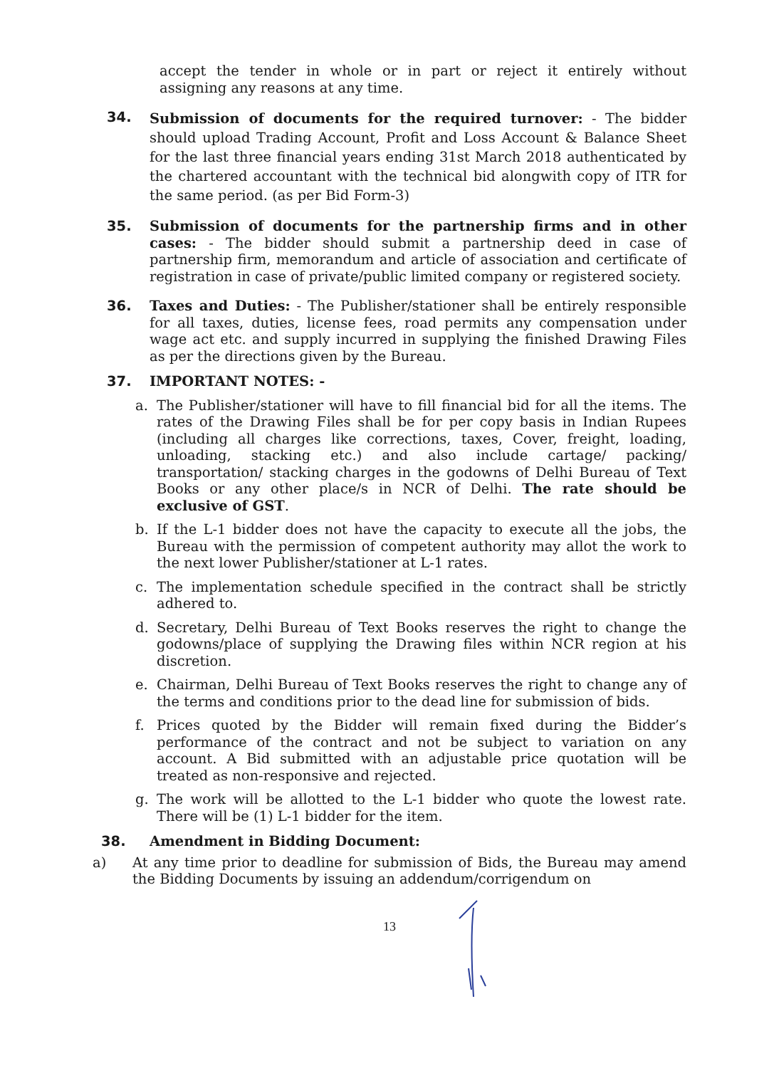accept the tender in whole or in part or reject it entirely without assigning any reasons at any time.
34.
Submission of documents for the required turnover: - The bidder should upload Trading Account, Profit and Loss Account & Balance Sheet for the last three financial years ending 31st March 2018 authenticated by the chartered accountant with the technical bid alongwith copy of ITR for the same period. (as per Bid Form-3)
35. Submission of documents for the partnership firms and in other cases: - The bidder should submit a partnership deed in case of partnership firm, memorandum and article of association and certificate of registration in case of private/public limited company or registered society.
36. Taxes and Duties: - The Publisher/stationer shall be entirely responsible for all taxes, duties, license fees, road permits any compensation under wage act etc. and supply incurred in supplying the finished Drawing Files as per the directions given by the Bureau.
37. IMPORTANT NOTES: -
a. The Publisher/stationer will have to fill financial bid for all the items. The rates of the Drawing Files shall be for per copy basis in Indian Rupees (including all charges like corrections, taxes, Cover, freight, loading, unloading, stacking etc.) and also include cartage/ packing/ transportation/ stacking charges in the godowns of Delhi Bureau of Text Books or any other place/s in NCR of Delhi. The rate should be exclusive of GST.
b. If the L-1 bidder does not have the capacity to execute all the jobs, the Bureau with the permission of competent authority may allot the work to the next lower Publisher/stationer at L-1 rates.
c. The implementation schedule specified in the contract shall be strictly adhered to.
d. Secretary, Delhi Bureau of Text Books reserves the right to change the godowns/place of supplying the Drawing files within NCR region at his discretion.
e. Chairman, Delhi Bureau of Text Books reserves the right to change any of the terms and conditions prior to the dead line for submission of bids.
f. Prices quoted by the Bidder will remain fixed during the Bidder’s performance of the contract and not be subject to variation on any account. A Bid submitted with an adjustable price quotation will be treated as non-responsive and rejected.
g. The work will be allotted to the L-1 bidder who quote the lowest rate. There will be (1) L-1 bidder for the item.
38. Amendment in Bidding Document:
a) At any time prior to deadline for submission of Bids, the Bureau may amend the Bidding Documents by issuing an addendum/corrigendum on
13